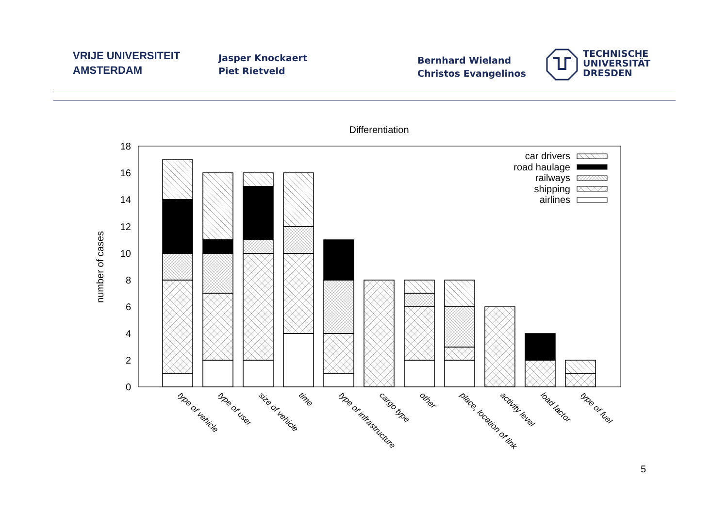VRIJE UNIVERSITEIT
AMSTERDAM
Jasper Knockaert
Piet Rietveld
Bernhard Wieland
Christos Evangelinos
TECHNISCHE
UNIVERSITÄT
DRESDEN
Differentiation
0
2
4
6
8
10
12
14
16
18
number of cases
car drivers
road haulage
railways
shipping
airlines
type of vehicle
type of user
size of vehicle
time
type of infrastructure
cargo type
other
place, location of link
activity level
load factor
type of fuel
5